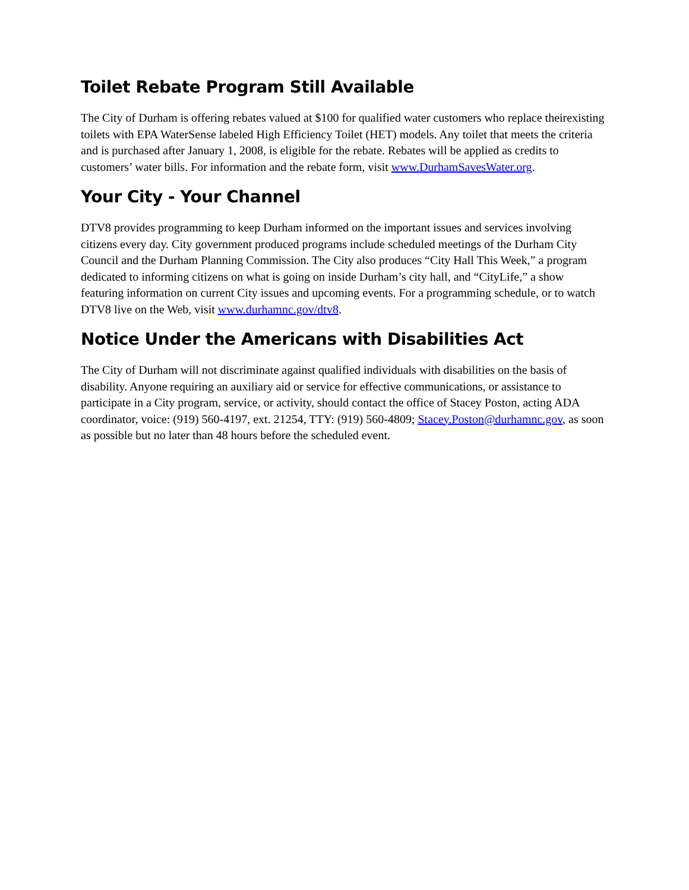Toilet Rebate Program Still Available
The City of Durham is offering rebates valued at $100 for qualified water customers who replace theirexisting toilets with EPA WaterSense labeled High Efficiency Toilet (HET) models. Any toilet that meets the criteria and is purchased after January 1, 2008, is eligible for the rebate. Rebates will be applied as credits to customers’ water bills. For information and the rebate form, visit www.DurhamSavesWater.org.
Your City - Your Channel
DTV8 provides programming to keep Durham informed on the important issues and services involving citizens every day. City government produced programs include scheduled meetings of the Durham City Council and the Durham Planning Commission. The City also produces “City Hall This Week,” a program dedicated to informing citizens on what is going on inside Durham’s city hall, and “CityLife,” a show featuring information on current City issues and upcoming events. For a programming schedule, or to watch DTV8 live on the Web, visit www.durhamnc.gov/dtv8.
Notice Under the Americans with Disabilities Act
The City of Durham will not discriminate against qualified individuals with disabilities on the basis of disability. Anyone requiring an auxiliary aid or service for effective communications, or assistance to participate in a City program, service, or activity, should contact the office of Stacey Poston, acting ADA coordinator, voice: (919) 560-4197, ext. 21254, TTY: (919) 560-4809; Stacey.Poston@durhamnc.gov, as soon as possible but no later than 48 hours before the scheduled event.